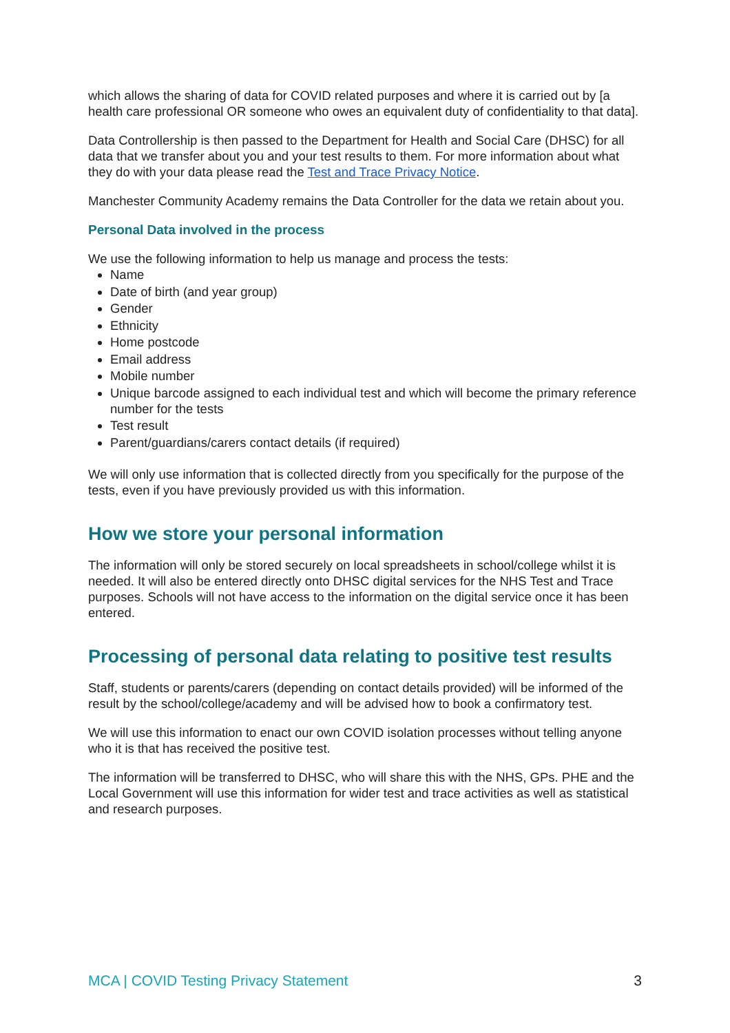which allows the sharing of data for COVID related purposes and where it is carried out by [a health care professional OR someone who owes an equivalent duty of confidentiality to that data].
Data Controllership is then passed to the Department for Health and Social Care (DHSC) for all data that we transfer about you and your test results to them. For more information about what they do with your data please read the Test and Trace Privacy Notice.
Manchester Community Academy remains the Data Controller for the data we retain about you.
Personal Data involved in the process
We use the following information to help us manage and process the tests:
Name
Date of birth (and year group)
Gender
Ethnicity
Home postcode
Email address
Mobile number
Unique barcode assigned to each individual test and which will become the primary reference number for the tests
Test result
Parent/guardians/carers contact details (if required)
We will only use information that is collected directly from you specifically for the purpose of the tests, even if you have previously provided us with this information.
How we store your personal information
The information will only be stored securely on local spreadsheets in school/college whilst it is needed. It will also be entered directly onto DHSC digital services for the NHS Test and Trace purposes. Schools will not have access to the information on the digital service once it has been entered.
Processing of personal data relating to positive test results
Staff, students or parents/carers (depending on contact details provided) will be informed of the result by the school/college/academy and will be advised how to book a confirmatory test.
We will use this information to enact our own COVID isolation processes without telling anyone who it is that has received the positive test.
The information will be transferred to DHSC, who will share this with the NHS, GPs. PHE and the Local Government will use this information for wider test and trace activities as well as statistical and research purposes.
MCA | COVID Testing Privacy Statement 3